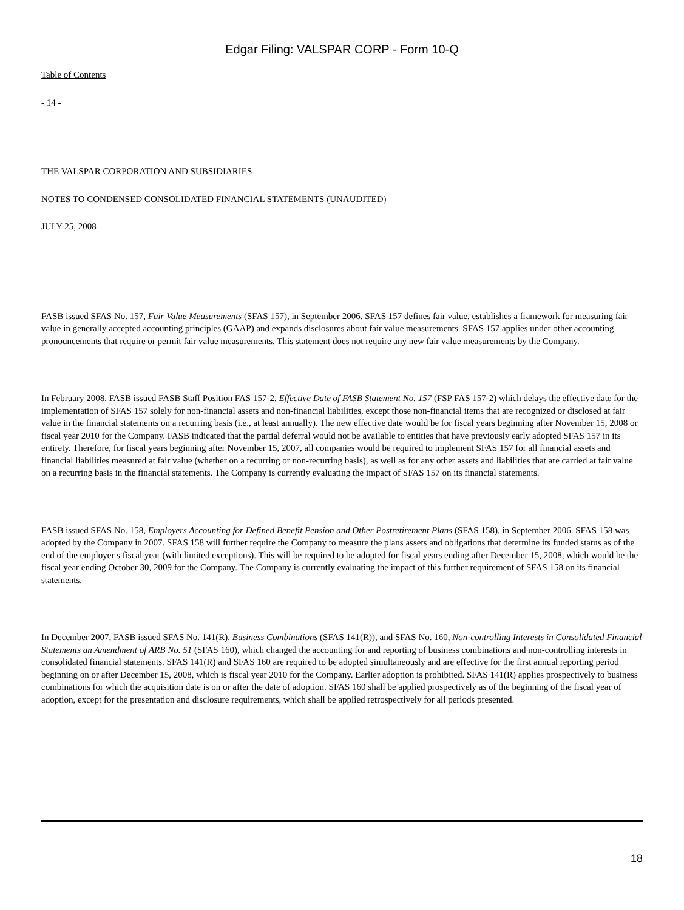Edgar Filing: VALSPAR CORP - Form 10-Q
Table of Contents
- 14 -
THE VALSPAR CORPORATION AND SUBSIDIARIES
NOTES TO CONDENSED CONSOLIDATED FINANCIAL STATEMENTS (UNAUDITED)
JULY 25, 2008
FASB issued SFAS No. 157, Fair Value Measurements (SFAS 157), in September 2006. SFAS 157 defines fair value, establishes a framework for measuring fair value in generally accepted accounting principles (GAAP) and expands disclosures about fair value measurements. SFAS 157 applies under other accounting pronouncements that require or permit fair value measurements. This statement does not require any new fair value measurements by the Company.
In February 2008, FASB issued FASB Staff Position FAS 157-2, Effective Date of FASB Statement No. 157 (FSP FAS 157-2) which delays the effective date for the implementation of SFAS 157 solely for non-financial assets and non-financial liabilities, except those non-financial items that are recognized or disclosed at fair value in the financial statements on a recurring basis (i.e., at least annually). The new effective date would be for fiscal years beginning after November 15, 2008 or fiscal year 2010 for the Company. FASB indicated that the partial deferral would not be available to entities that have previously early adopted SFAS 157 in its entirety. Therefore, for fiscal years beginning after November 15, 2007, all companies would be required to implement SFAS 157 for all financial assets and financial liabilities measured at fair value (whether on a recurring or non-recurring basis), as well as for any other assets and liabilities that are carried at fair value on a recurring basis in the financial statements. The Company is currently evaluating the impact of SFAS 157 on its financial statements.
FASB issued SFAS No. 158, Employers Accounting for Defined Benefit Pension and Other Postretirement Plans (SFAS 158), in September 2006. SFAS 158 was adopted by the Company in 2007. SFAS 158 will further require the Company to measure the plans assets and obligations that determine its funded status as of the end of the employer s fiscal year (with limited exceptions). This will be required to be adopted for fiscal years ending after December 15, 2008, which would be the fiscal year ending October 30, 2009 for the Company. The Company is currently evaluating the impact of this further requirement of SFAS 158 on its financial statements.
In December 2007, FASB issued SFAS No. 141(R), Business Combinations (SFAS 141(R)), and SFAS No. 160, Non-controlling Interests in Consolidated Financial Statements an Amendment of ARB No. 51 (SFAS 160), which changed the accounting for and reporting of business combinations and non-controlling interests in consolidated financial statements. SFAS 141(R) and SFAS 160 are required to be adopted simultaneously and are effective for the first annual reporting period beginning on or after December 15, 2008, which is fiscal year 2010 for the Company. Earlier adoption is prohibited. SFAS 141(R) applies prospectively to business combinations for which the acquisition date is on or after the date of adoption. SFAS 160 shall be applied prospectively as of the beginning of the fiscal year of adoption, except for the presentation and disclosure requirements, which shall be applied retrospectively for all periods presented.
18